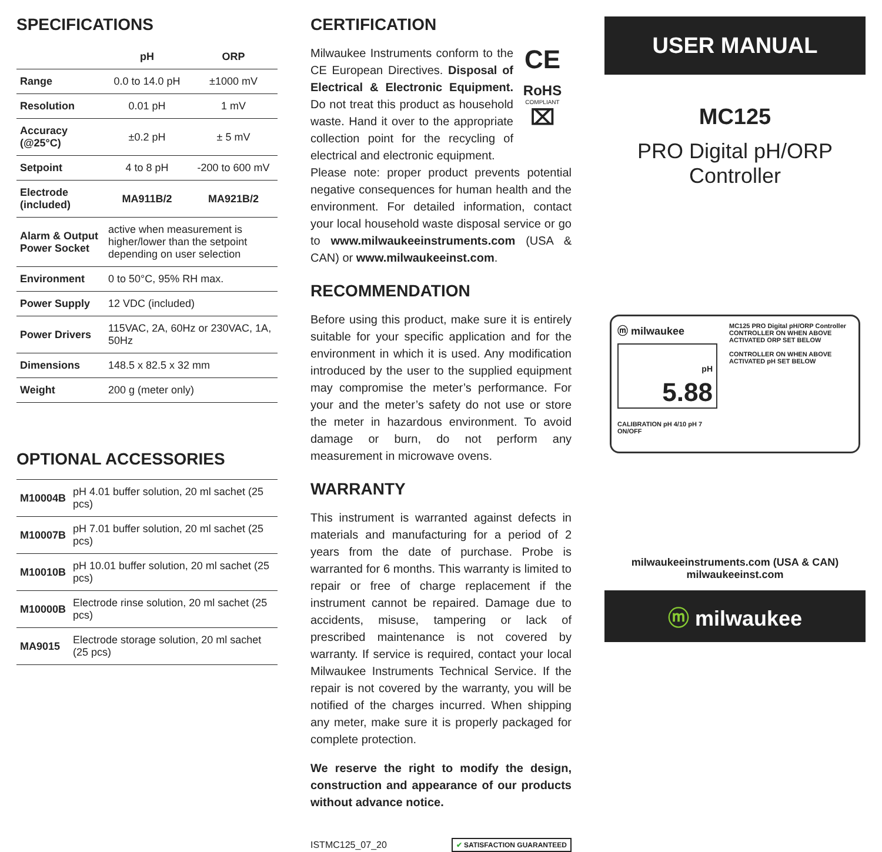SPECIFICATIONS
| | pH | ORP |
| --- | --- | --- |
| Range | 0.0 to 14.0 pH | ±1000 mV |
| Resolution | 0.01 pH | 1 mV |
| Accuracy (@25°C) | ±0.2 pH | ± 5 mV |
| Setpoint | 4 to 8 pH | -200 to 600 mV |
| Electrode (included) | MA911B/2 | MA921B/2 |
| Alarm & Output Power Socket | active when measurement is higher/lower than the setpoint depending on user selection | |
| Environment | 0 to 50°C, 95% RH max. | |
| Power Supply | 12 VDC (included) | |
| Power Drivers | 115VAC, 2A, 60Hz or 230VAC, 1A, 50Hz | |
| Dimensions | 148.5 x 82.5 x 32 mm | |
| Weight | 200 g (meter only) | |
OPTIONAL ACCESSORIES
| M10004B | pH 4.01 buffer solution, 20 ml sachet (25 pcs) |
| M10007B | pH 7.01 buffer solution, 20 ml sachet (25 pcs) |
| M10010B | pH 10.01 buffer solution, 20 ml sachet (25 pcs) |
| M10000B | Electrode rinse solution, 20 ml sachet (25 pcs) |
| MA9015 | Electrode storage solution, 20 ml sachet (25 pcs) |
CERTIFICATION
Milwaukee Instruments conform to the CE European Directives. Disposal of Electrical & Electronic Equipment. Do not treat this product as household waste. Hand it over to the appropriate collection point for the recycling of electrical and electronic equipment.
CE
RoHS
COMPLIANT
⌧
Please note: proper product prevents potential negative consequences for human health and the environment. For detailed information, contact your local household waste disposal service or go to www.milwaukeeinstruments.com (USA & CAN) or www.milwaukeeinst.com.
RECOMMENDATION
Before using this product, make sure it is entirely suitable for your specific application and for the environment in which it is used. Any modification introduced by the user to the supplied equipment may compromise the meter’s performance. For your and the meter’s safety do not use or store the meter in hazardous environment. To avoid damage or burn, do not perform any measurement in microwave ovens.
WARRANTY
This instrument is warranted against defects in materials and manufacturing for a period of 2 years from the date of purchase. Probe is warranted for 6 months. This warranty is limited to repair or free of charge replacement if the instrument cannot be repaired. Damage due to accidents, misuse, tampering or lack of prescribed maintenance is not covered by warranty. If service is required, contact your local Milwaukee Instruments Technical Service. If the repair is not covered by the warranty, you will be notified of the charges incurred. When shipping any meter, make sure it is properly packaged for complete protection.
We reserve the right to modify the design, construction and appearance of our products without advance notice.
ISTMC125_07_20 ✔ SATISFACTION GUARANTEED
USER MANUAL
MC125
PRO Digital pH/ORP
Controller
ⓜ milwaukee
pH
5.88
CALIBRATION pH 4/10 pH 7
ON/OFF
MC125 PRO Digital pH/ORP Controller
CONTROLLER ON WHEN ABOVE
ACTIVATED ORP SET BELOW
CONTROLLER ON WHEN ABOVE
ACTIVATED pH SET BELOW
milwaukeeinstruments.com (USA & CAN)
milwaukeeinst.com
ⓜ milwaukee